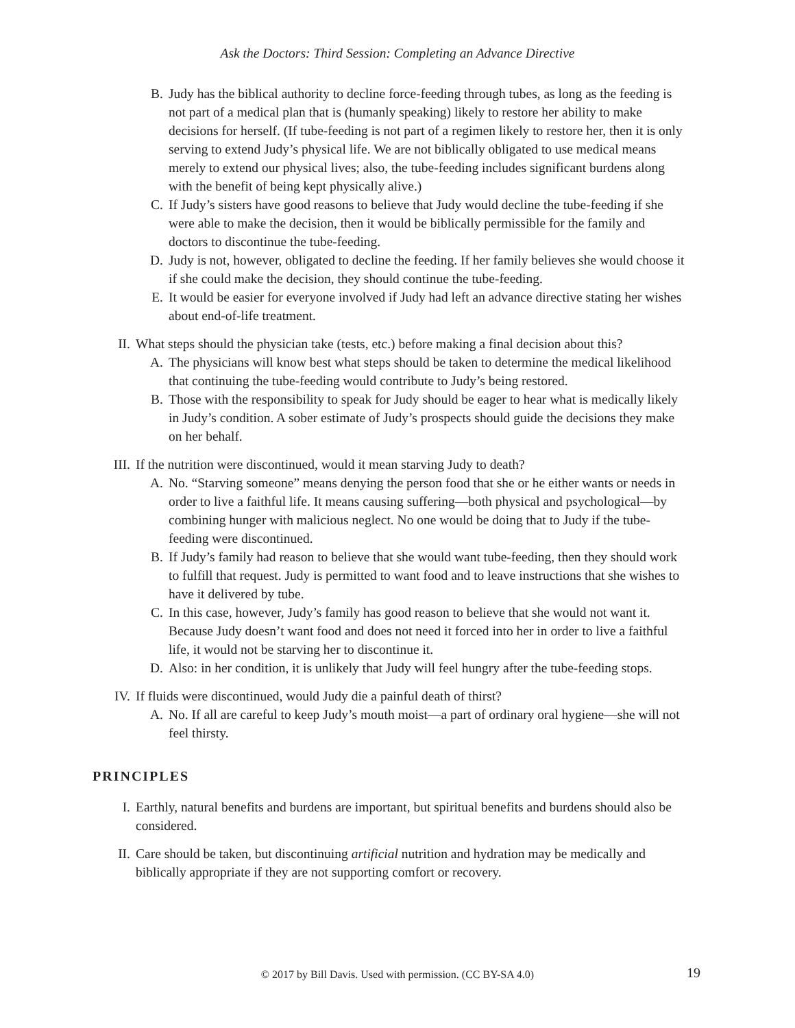Ask the Doctors: Third Session: Completing an Advance Directive
B. Judy has the biblical authority to decline force-feeding through tubes, as long as the feeding is not part of a medical plan that is (humanly speaking) likely to restore her ability to make decisions for herself. (If tube-feeding is not part of a regimen likely to restore her, then it is only serving to extend Judy’s physical life. We are not biblically obligated to use medical means merely to extend our physical lives; also, the tube-feeding includes significant burdens along with the benefit of being kept physically alive.)
C. If Judy’s sisters have good reasons to believe that Judy would decline the tube-feeding if she were able to make the decision, then it would be biblically permissible for the family and doctors to discontinue the tube-feeding.
D. Judy is not, however, obligated to decline the feeding. If her family believes she would choose it if she could make the decision, they should continue the tube-feeding.
E. It would be easier for everyone involved if Judy had left an advance directive stating her wishes about end-of-life treatment.
II. What steps should the physician take (tests, etc.) before making a final decision about this?
A. The physicians will know best what steps should be taken to determine the medical likelihood that continuing the tube-feeding would contribute to Judy’s being restored.
B. Those with the responsibility to speak for Judy should be eager to hear what is medically likely in Judy’s condition. A sober estimate of Judy’s prospects should guide the decisions they make on her behalf.
III. If the nutrition were discontinued, would it mean starving Judy to death?
A. No. “Starving someone” means denying the person food that she or he either wants or needs in order to live a faithful life. It means causing suffering—both physical and psychological—by combining hunger with malicious neglect. No one would be doing that to Judy if the tube-feeding were discontinued.
B. If Judy’s family had reason to believe that she would want tube-feeding, then they should work to fulfill that request. Judy is permitted to want food and to leave instructions that she wishes to have it delivered by tube.
C. In this case, however, Judy’s family has good reason to believe that she would not want it. Because Judy doesn’t want food and does not need it forced into her in order to live a faithful life, it would not be starving her to discontinue it.
D. Also: in her condition, it is unlikely that Judy will feel hungry after the tube-feeding stops.
IV. If fluids were discontinued, would Judy die a painful death of thirst?
A. No. If all are careful to keep Judy’s mouth moist—a part of ordinary oral hygiene—she will not feel thirsty.
PRINCIPLES
I. Earthly, natural benefits and burdens are important, but spiritual benefits and burdens should also be considered.
II. Care should be taken, but discontinuing artificial nutrition and hydration may be medically and biblically appropriate if they are not supporting comfort or recovery.
© 2017 by Bill Davis. Used with permission. (CC BY-SA 4.0)
19